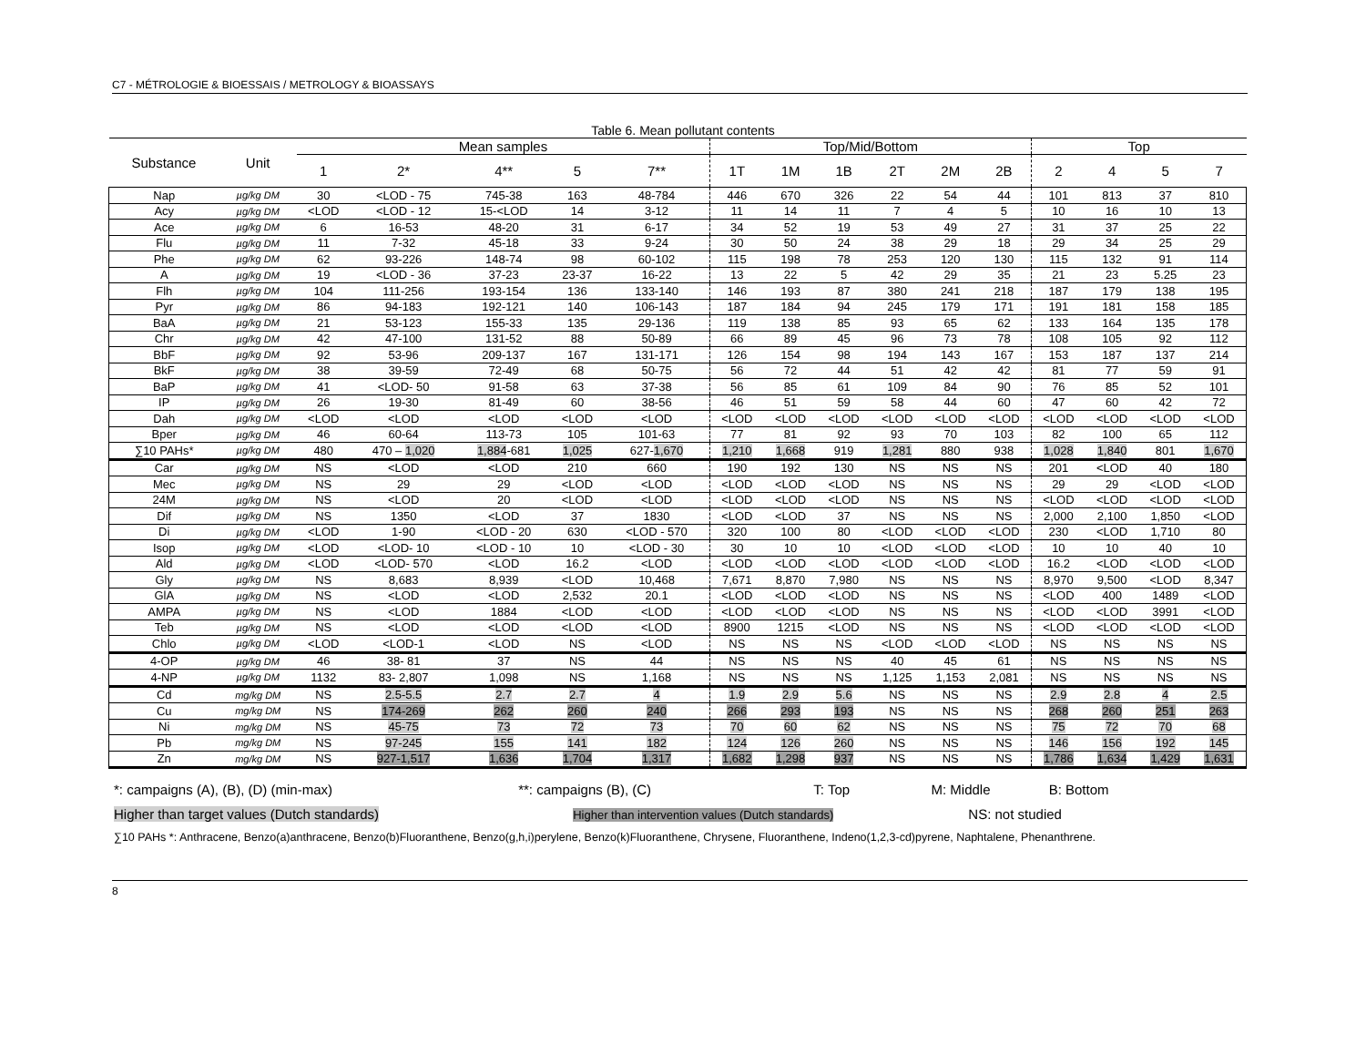C7 - MÉTROLOGIE & BIOESSAIS / METROLOGY & BIOASSAYS
Table 6. Mean pollutant contents
| Substance | Unit | Mean samples | | | | | Top/Mid/Bottom | | | | | | Top | | | |
| --- | --- | --- | --- | --- | --- | --- | --- | --- | --- | --- | --- | --- | --- | --- | --- | --- |
| | | 1 | 2* | 4** | 5 | 7** | 1T | 1M | 1B | 2T | 2M | 2B | 2 | 4 | 5 | 7 |
| Nap | µg/kg DM | 30 | <LOD - 75 | 745-38 | 163 | 48-784 | 446 | 670 | 326 | 22 | 54 | 44 | 101 | 813 | 37 | 810 |
| Acy | µg/kg DM | <LOD | <LOD - 12 | 15-<LOD | 14 | 3-12 | 11 | 14 | 11 | 7 | 4 | 5 | 10 | 16 | 10 | 13 |
| Ace | µg/kg DM | 6 | 16-53 | 48-20 | 31 | 6-17 | 34 | 52 | 19 | 53 | 49 | 27 | 31 | 37 | 25 | 22 |
| Flu | µg/kg DM | 11 | 7-32 | 45-18 | 33 | 9-24 | 30 | 50 | 24 | 38 | 29 | 18 | 29 | 34 | 25 | 29 |
| Phe | µg/kg DM | 62 | 93-226 | 148-74 | 98 | 60-102 | 115 | 198 | 78 | 253 | 120 | 130 | 115 | 132 | 91 | 114 |
| A | µg/kg DM | 19 | <LOD - 36 | 37-23 | 23-37 | 16-22 | 13 | 22 | 5 | 42 | 29 | 35 | 21 | 23 | 5.25 | 23 |
| Flh | µg/kg DM | 104 | 111-256 | 193-154 | 136 | 133-140 | 146 | 193 | 87 | 380 | 241 | 218 | 187 | 179 | 138 | 195 |
| Pyr | µg/kg DM | 86 | 94-183 | 192-121 | 140 | 106-143 | 187 | 184 | 94 | 245 | 179 | 171 | 191 | 181 | 158 | 185 |
| BaA | µg/kg DM | 21 | 53-123 | 155-33 | 135 | 29-136 | 119 | 138 | 85 | 93 | 65 | 62 | 133 | 164 | 135 | 178 |
| Chr | µg/kg DM | 42 | 47-100 | 131-52 | 88 | 50-89 | 66 | 89 | 45 | 96 | 73 | 78 | 108 | 105 | 92 | 112 |
| BbF | µg/kg DM | 92 | 53-96 | 209-137 | 167 | 131-171 | 126 | 154 | 98 | 194 | 143 | 167 | 153 | 187 | 137 | 214 |
| BkF | µg/kg DM | 38 | 39-59 | 72-49 | 68 | 50-75 | 56 | 72 | 44 | 51 | 42 | 42 | 81 | 77 | 59 | 91 |
| BaP | µg/kg DM | 41 | <LOD- 50 | 91-58 | 63 | 37-38 | 56 | 85 | 61 | 109 | 84 | 90 | 76 | 85 | 52 | 101 |
| IP | µg/kg DM | 26 | 19-30 | 81-49 | 60 | 38-56 | 46 | 51 | 59 | 58 | 44 | 60 | 47 | 60 | 42 | 72 |
| Dah | µg/kg DM | <LOD | <LOD | <LOD | <LOD | <LOD | <LOD | <LOD | <LOD | <LOD | <LOD | <LOD | <LOD | <LOD | <LOD | <LOD |
| Bper | µg/kg DM | 46 | 60-64 | 113-73 | 105 | 101-63 | 77 | 81 | 92 | 93 | 70 | 103 | 82 | 100 | 65 | 112 |
| ∑10 PAHs* | µg/kg DM | 480 | 470 – 1,020 | 1,884 -681 | 1,025 | 627- 1,670 | 1,210 | 1,668 | 919 | 1,281 | 880 | 938 | 1,028 | 1,840 | 801 | 1,670 |
| Car | µg/kg DM | NS | <LOD | <LOD | 210 | 660 | 190 | 192 | 130 | NS | NS | NS | 201 | <LOD | 40 | 180 |
| Mec | µg/kg DM | NS | 29 | 29 | <LOD | <LOD | <LOD | <LOD | <LOD | NS | NS | NS | 29 | 29 | <LOD | <LOD |
| 24M | µg/kg DM | NS | <LOD | 20 | <LOD | <LOD | <LOD | <LOD | <LOD | NS | NS | NS | <LOD | <LOD | <LOD | <LOD |
| Dif | µg/kg DM | NS | 1350 | <LOD | 37 | 1830 | <LOD | <LOD | 37 | NS | NS | NS | 2,000 | 2,100 | 1,850 | <LOD |
| Di | µg/kg DM | <LOD | 1-90 | <LOD - 20 | 630 | <LOD - 570 | 320 | 100 | 80 | <LOD | <LOD | <LOD | 230 | <LOD | 1,710 | 80 |
| Isop | µg/kg DM | <LOD | <LOD- 10 | <LOD - 10 | 10 | <LOD - 30 | 30 | 10 | 10 | <LOD | <LOD | <LOD | 10 | 10 | 40 | 10 |
| Ald | µg/kg DM | <LOD | <LOD- 570 | <LOD | 16.2 | <LOD | <LOD | <LOD | <LOD | <LOD | <LOD | <LOD | 16.2 | <LOD | <LOD | <LOD |
| Gly | µg/kg DM | NS | 8,683 | 8,939 | <LOD | 10,468 | 7,671 | 8,870 | 7,980 | NS | NS | NS | 8,970 | 9,500 | <LOD | 8,347 |
| GlA | µg/kg DM | NS | <LOD | <LOD | 2,532 | 20.1 | <LOD | <LOD | <LOD | NS | NS | NS | <LOD | 400 | 1489 | <LOD |
| AMPA | µg/kg DM | NS | <LOD | 1884 | <LOD | <LOD | <LOD | <LOD | <LOD | NS | NS | NS | <LOD | <LOD | 3991 | <LOD |
| Teb | µg/kg DM | NS | <LOD | <LOD | <LOD | <LOD | 8900 | 1215 | <LOD | NS | NS | NS | <LOD | <LOD | <LOD | <LOD |
| Chlo | µg/kg DM | <LOD | <LOD-1 | <LOD | NS | <LOD | NS | NS | NS | <LOD | <LOD | <LOD | NS | NS | NS | NS |
| 4-OP | µg/kg DM | 46 | 38- 81 | 37 | NS | 44 | NS | NS | NS | 40 | 45 | 61 | NS | NS | NS | NS |
| 4-NP | µg/kg DM | 1132 | 83- 2,807 | 1,098 | NS | 1,168 | NS | NS | NS | 1,125 | 1,153 | 2,081 | NS | NS | NS | NS |
| Cd | mg/kg DM | NS | 2.5-5.5 | 2.7 | 2.7 | 4 | 1.9 | 2.9 | 5.6 | NS | NS | NS | 2.9 | 2.8 | 4 | 2.5 |
| Cu | mg/kg DM | NS | 174-269 | 262 | 260 | 240 | 266 | 293 | 193 | NS | NS | NS | 268 | 260 | 251 | 263 |
| Ni | mg/kg DM | NS | 45-75 | 73 | 72 | 73 | 70 | 60 | 62 | NS | NS | NS | 75 | 72 | 70 | 68 |
| Pb | mg/kg DM | NS | 97-245 | 155 | 141 | 182 | 124 | 126 | 260 | NS | NS | NS | 146 | 156 | 192 | 145 |
| Zn | mg/kg DM | NS | 927-1,517 | 1,636 | 1,704 | 1,317 | 1,682 | 1,298 | 937 | NS | NS | NS | 1,786 | 1,634 | 1,429 | 1,631 |
*: campaigns (A), (B), (D) (min-max) **: campaigns (B), (C) T: Top M: Middle B: Bottom
Higher than target values (Dutch standards) Higher than intervention values (Dutch standards) NS: not studied
∑10 PAHs *: Anthracene, Benzo(a)anthracene, Benzo(b)Fluoranthene, Benzo(g,h,i)perylene, Benzo(k)Fluoranthene, Chrysene, Fluoranthene, Indeno(1,2,3-cd)pyrene, Naphtalene, Phenanthrene.
8